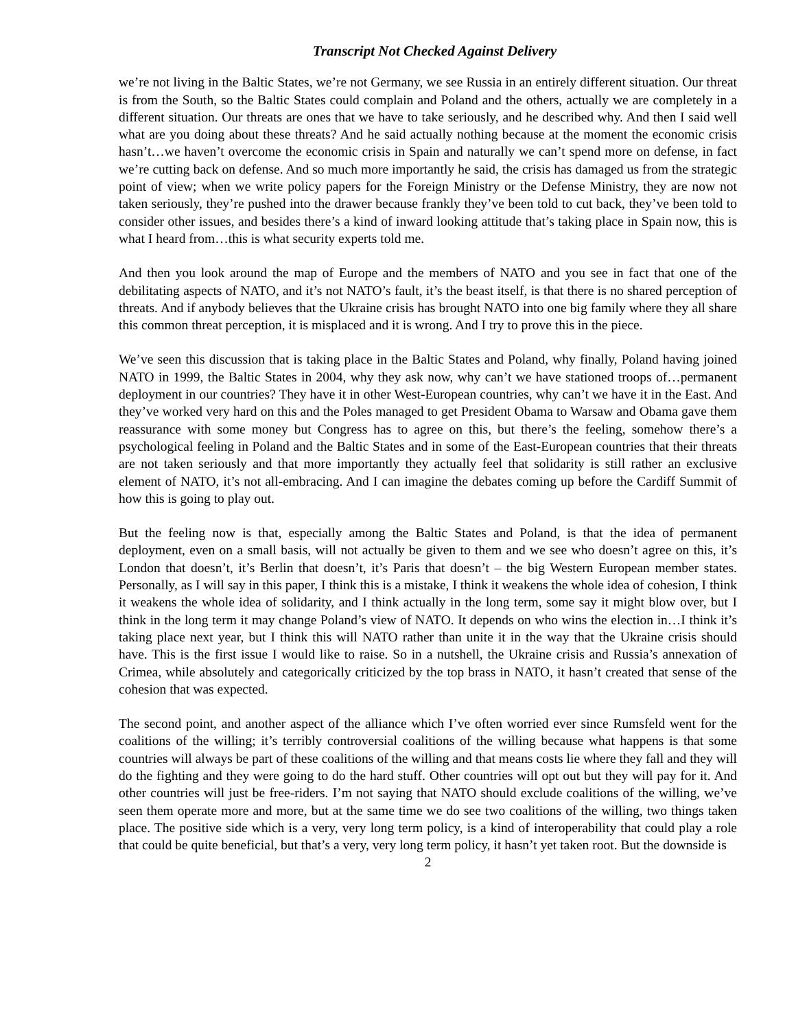Transcript Not Checked Against Delivery
we’re not living in the Baltic States, we’re not Germany, we see Russia in an entirely different situation. Our threat is from the South, so the Baltic States could complain and Poland and the others, actually we are completely in a different situation. Our threats are ones that we have to take seriously, and he described why. And then I said well what are you doing about these threats? And he said actually nothing because at the moment the economic crisis hasn’t…we haven’t overcome the economic crisis in Spain and naturally we can’t spend more on defense, in fact we’re cutting back on defense. And so much more importantly he said, the crisis has damaged us from the strategic point of view; when we write policy papers for the Foreign Ministry or the Defense Ministry, they are now not taken seriously, they’re pushed into the drawer because frankly they’ve been told to cut back, they’ve been told to consider other issues, and besides there’s a kind of inward looking attitude that’s taking place in Spain now, this is what I heard from…this is what security experts told me.
And then you look around the map of Europe and the members of NATO and you see in fact that one of the debilitating aspects of NATO, and it’s not NATO’s fault, it’s the beast itself, is that there is no shared perception of threats. And if anybody believes that the Ukraine crisis has brought NATO into one big family where they all share this common threat perception, it is misplaced and it is wrong. And I try to prove this in the piece.
We’ve seen this discussion that is taking place in the Baltic States and Poland, why finally, Poland having joined NATO in 1999, the Baltic States in 2004, why they ask now, why can’t we have stationed troops of…permanent deployment in our countries? They have it in other West-European countries, why can’t we have it in the East. And they’ve worked very hard on this and the Poles managed to get President Obama to Warsaw and Obama gave them reassurance with some money but Congress has to agree on this, but there’s the feeling, somehow there’s a psychological feeling in Poland and the Baltic States and in some of the East-European countries that their threats are not taken seriously and that more importantly they actually feel that solidarity is still rather an exclusive element of NATO, it’s not all-embracing. And I can imagine the debates coming up before the Cardiff Summit of how this is going to play out.
But the feeling now is that, especially among the Baltic States and Poland, is that the idea of permanent deployment, even on a small basis, will not actually be given to them and we see who doesn’t agree on this, it’s London that doesn’t, it’s Berlin that doesn’t, it’s Paris that doesn’t – the big Western European member states. Personally, as I will say in this paper, I think this is a mistake, I think it weakens the whole idea of cohesion, I think it weakens the whole idea of solidarity, and I think actually in the long term, some say it might blow over, but I think in the long term it may change Poland’s view of NATO. It depends on who wins the election in…I think it’s taking place next year, but I think this will NATO rather than unite it in the way that the Ukraine crisis should have. This is the first issue I would like to raise. So in a nutshell, the Ukraine crisis and Russia’s annexation of Crimea, while absolutely and categorically criticized by the top brass in NATO, it hasn’t created that sense of the cohesion that was expected.
The second point, and another aspect of the alliance which I’ve often worried ever since Rumsfeld went for the coalitions of the willing; it’s terribly controversial coalitions of the willing because what happens is that some countries will always be part of these coalitions of the willing and that means costs lie where they fall and they will do the fighting and they were going to do the hard stuff. Other countries will opt out but they will pay for it. And other countries will just be free-riders. I’m not saying that NATO should exclude coalitions of the willing, we’ve seen them operate more and more, but at the same time we do see two coalitions of the willing, two things taken place. The positive side which is a very, very long term policy, is a kind of interoperability that could play a role that could be quite beneficial, but that’s a very, very long term policy, it hasn’t yet taken root. But the downside is
2